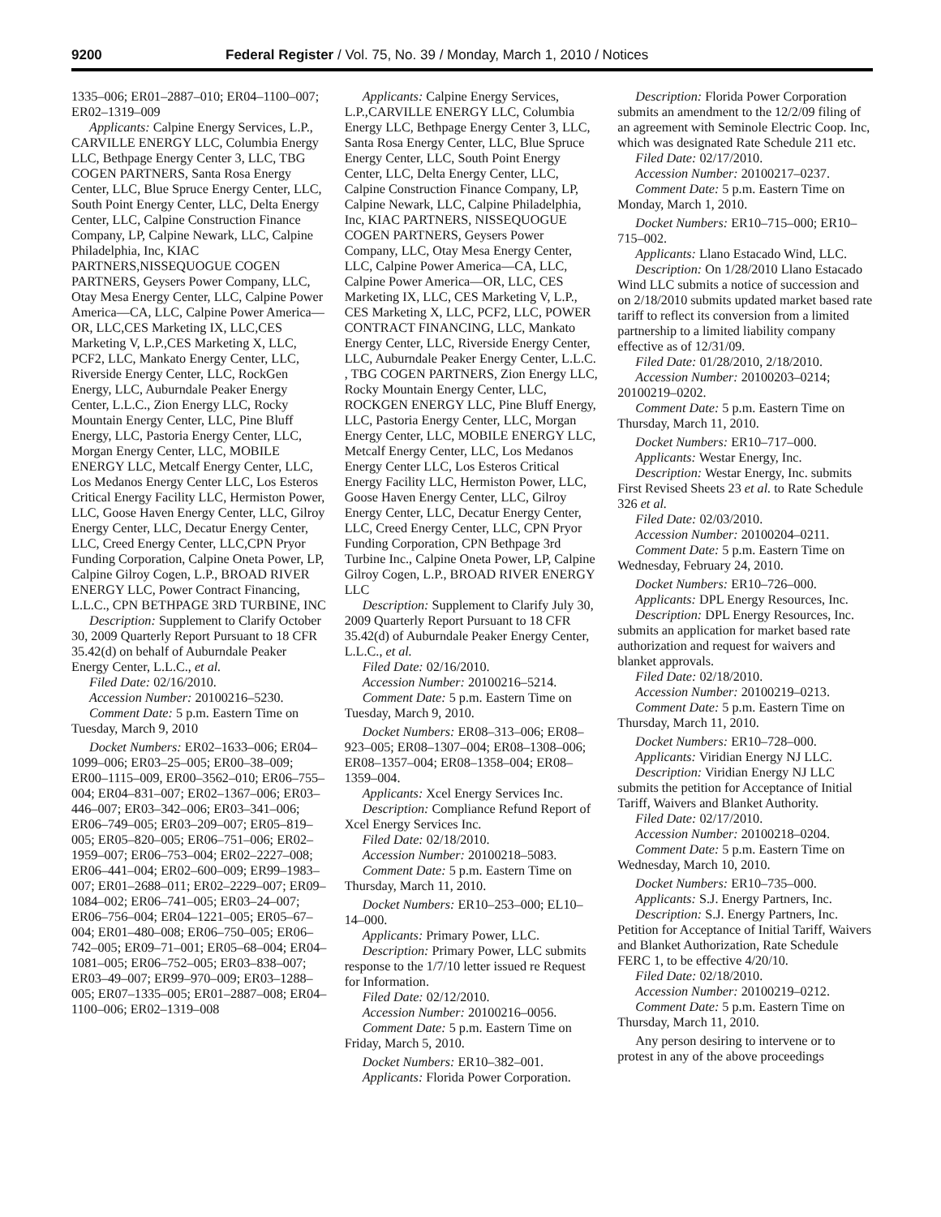9200 Federal Register / Vol. 75, No. 39 / Monday, March 1, 2010 / Notices
1335–006; ER01–2887–010; ER04–1100–007; ER02–1319–009
Applicants: Calpine Energy Services, L.P., CARVILLE ENERGY LLC, Columbia Energy LLC, Bethpage Energy Center 3, LLC, TBG COGEN PARTNERS, Santa Rosa Energy Center, LLC, Blue Spruce Energy Center, LLC, South Point Energy Center, LLC, Delta Energy Center, LLC, Calpine Construction Finance Company, LP, Calpine Newark, LLC, Calpine Philadelphia, Inc, KIAC PARTNERS,NISSEQUOGUE COGEN PARTNERS, Geysers Power Company, LLC, Otay Mesa Energy Center, LLC, Calpine Power America—CA, LLC, Calpine Power America—OR, LLC,CES Marketing IX, LLC,CES Marketing V, L.P.,CES Marketing X, LLC, PCF2, LLC, Mankato Energy Center, LLC, Riverside Energy Center, LLC, RockGen Energy, LLC, Auburndale Peaker Energy Center, L.L.C., Zion Energy LLC, Rocky Mountain Energy Center, LLC, Pine Bluff Energy, LLC, Pastoria Energy Center, LLC, Morgan Energy Center, LLC, MOBILE ENERGY LLC, Metcalf Energy Center, LLC, Los Medanos Energy Center LLC, Los Esteros Critical Energy Facility LLC, Hermiston Power, LLC, Goose Haven Energy Center, LLC, Gilroy Energy Center, LLC, Decatur Energy Center, LLC, Creed Energy Center, LLC,CPN Pryor Funding Corporation, Calpine Oneta Power, LP, Calpine Gilroy Cogen, L.P., BROAD RIVER ENERGY LLC, Power Contract Financing, L.L.C., CPN BETHPAGE 3RD TURBINE, INC
Description: Supplement to Clarify October 30, 2009 Quarterly Report Pursuant to 18 CFR 35.42(d) on behalf of Auburndale Peaker Energy Center, L.L.C., et al.
Filed Date: 02/16/2010.
Accession Number: 20100216–5230.
Comment Date: 5 p.m. Eastern Time on Tuesday, March 9, 2010
Docket Numbers: ER02–1633–006; ER04–1099–006; ER03–25–005; ER00–38–009; ER00–1115–009, ER00–3562–010; ER06–755–004; ER04–831–007; ER02–1367–006; ER03–446–007; ER03–342–006; ER03–341–006; ER06–749–005; ER03–209–007; ER05–819–005; ER05–820–005; ER06–751–006; ER02–1959–007; ER06–753–004; ER02–2227–008; ER06–441–004; ER02–600–009; ER99–1983–007; ER01–2688–011; ER02–2229–007; ER09–1084–002; ER06–741–005; ER03–24–007; ER06–756–004; ER04–1221–005; ER05–67–004; ER01–480–008; ER06–750–005; ER06–742–005; ER09–71–001; ER05–68–004; ER04–1081–005; ER06–752–005; ER03–838–007; ER03–49–007; ER99–970–009; ER03–1288–005; ER07–1335–005; ER01–2887–008; ER04–1100–006; ER02–1319–008
Applicants: Calpine Energy Services, L.P.,CARVILLE ENERGY LLC, Columbia Energy LLC, Bethpage Energy Center 3, LLC, Santa Rosa Energy Center, LLC, Blue Spruce Energy Center, LLC, South Point Energy Center, LLC, Delta Energy Center, LLC, Calpine Construction Finance Company, LP, Calpine Newark, LLC, Calpine Philadelphia, Inc, KIAC PARTNERS, NISSEQUOGUE COGEN PARTNERS, Geysers Power Company, LLC, Otay Mesa Energy Center, LLC, Calpine Power America—CA, LLC, Calpine Power America—OR, LLC, CES Marketing IX, LLC, CES Marketing V, L.P., CES Marketing X, LLC, PCF2, LLC, POWER CONTRACT FINANCING, LLC, Mankato Energy Center, LLC, Riverside Energy Center, LLC, Auburndale Peaker Energy Center, L.L.C. , TBG COGEN PARTNERS, Zion Energy LLC, Rocky Mountain Energy Center, LLC, ROCKGEN ENERGY LLC, Pine Bluff Energy, LLC, Pastoria Energy Center, LLC, Morgan Energy Center, LLC, MOBILE ENERGY LLC, Metcalf Energy Center, LLC, Los Medanos Energy Center LLC, Los Esteros Critical Energy Facility LLC, Hermiston Power, LLC, Goose Haven Energy Center, LLC, Gilroy Energy Center, LLC, Decatur Energy Center, LLC, Creed Energy Center, LLC, CPN Pryor Funding Corporation, CPN Bethpage 3rd Turbine Inc., Calpine Oneta Power, LP, Calpine Gilroy Cogen, L.P., BROAD RIVER ENERGY LLC
Description: Supplement to Clarify July 30, 2009 Quarterly Report Pursuant to 18 CFR 35.42(d) of Auburndale Peaker Energy Center, L.L.C., et al.
Filed Date: 02/16/2010.
Accession Number: 20100216–5214.
Comment Date: 5 p.m. Eastern Time on Tuesday, March 9, 2010.
Docket Numbers: ER08–313–006; ER08–923–005; ER08–1307–004; ER08–1308–006; ER08–1357–004; ER08–1358–004; ER08–1359–004.
Applicants: Xcel Energy Services Inc.
Description: Compliance Refund Report of Xcel Energy Services Inc.
Filed Date: 02/18/2010.
Accession Number: 20100218–5083.
Comment Date: 5 p.m. Eastern Time on Thursday, March 11, 2010.
Docket Numbers: ER10–253–000; EL10–14–000.
Applicants: Primary Power, LLC.
Description: Primary Power, LLC submits response to the 1/7/10 letter issued re Request for Information.
Filed Date: 02/12/2010.
Accession Number: 20100216–0056.
Comment Date: 5 p.m. Eastern Time on Friday, March 5, 2010.
Docket Numbers: ER10–382–001.
Applicants: Florida Power Corporation.
Description: Florida Power Corporation submits an amendment to the 12/2/09 filing of an agreement with Seminole Electric Coop. Inc, which was designated Rate Schedule 211 etc.
Filed Date: 02/17/2010.
Accession Number: 20100217–0237.
Comment Date: 5 p.m. Eastern Time on Monday, March 1, 2010.
Docket Numbers: ER10–715–000; ER10–715–002.
Applicants: Llano Estacado Wind, LLC.
Description: On 1/28/2010 Llano Estacado Wind LLC submits a notice of succession and on 2/18/2010 submits updated market based rate tariff to reflect its conversion from a limited partnership to a limited liability company effective as of 12/31/09.
Filed Date: 01/28/2010, 2/18/2010.
Accession Number: 20100203–0214; 20100219–0202.
Comment Date: 5 p.m. Eastern Time on Thursday, March 11, 2010.
Docket Numbers: ER10–717–000.
Applicants: Westar Energy, Inc.
Description: Westar Energy, Inc. submits First Revised Sheets 23 et al. to Rate Schedule 326 et al.
Filed Date: 02/03/2010.
Accession Number: 20100204–0211.
Comment Date: 5 p.m. Eastern Time on Wednesday, February 24, 2010.
Docket Numbers: ER10–726–000.
Applicants: DPL Energy Resources, Inc.
Description: DPL Energy Resources, Inc. submits an application for market based rate authorization and request for waivers and blanket approvals.
Filed Date: 02/18/2010.
Accession Number: 20100219–0213.
Comment Date: 5 p.m. Eastern Time on Thursday, March 11, 2010.
Docket Numbers: ER10–728–000.
Applicants: Viridian Energy NJ LLC.
Description: Viridian Energy NJ LLC submits the petition for Acceptance of Initial Tariff, Waivers and Blanket Authority.
Filed Date: 02/17/2010.
Accession Number: 20100218–0204.
Comment Date: 5 p.m. Eastern Time on Wednesday, March 10, 2010.
Docket Numbers: ER10–735–000.
Applicants: S.J. Energy Partners, Inc.
Description: S.J. Energy Partners, Inc. Petition for Acceptance of Initial Tariff, Waivers and Blanket Authorization, Rate Schedule FERC 1, to be effective 4/20/10.
Filed Date: 02/18/2010.
Accession Number: 20100219–0212.
Comment Date: 5 p.m. Eastern Time on Thursday, March 11, 2010.
Any person desiring to intervene or to protest in any of the above proceedings